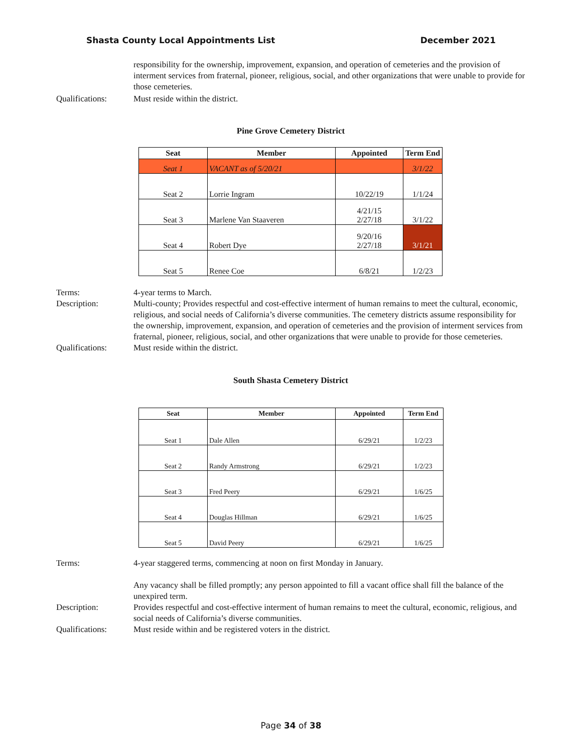Shasta County Local Appointments List December 2021
responsibility for the ownership, improvement, expansion, and operation of cemeteries and the provision of interment services from fraternal, pioneer, religious, social, and other organizations that were unable to provide for those cemeteries.
Qualifications: Must reside within the district.
Pine Grove Cemetery District
| Seat | Member | Appointed | Term End |
| --- | --- | --- | --- |
| Seat 1 | VACANT as of 5/20/21 | | 3/1/22 |
| Seat 2 | Lorrie Ingram | 10/22/19 | 1/1/24 |
| Seat 3 | Marlene Van Staaveren | 4/21/15 2/27/18 | 3/1/22 |
| Seat 4 | Robert Dye | 9/20/16 2/27/18 | 3/1/21 |
| Seat 5 | Renee Coe | 6/8/21 | 1/2/23 |
Terms: 4-year terms to March.
Description: Multi-county; Provides respectful and cost-effective interment of human remains to meet the cultural, economic, religious, and social needs of California’s diverse communities. The cemetery districts assume responsibility for the ownership, improvement, expansion, and operation of cemeteries and the provision of interment services from fraternal, pioneer, religious, social, and other organizations that were unable to provide for those cemeteries.
Qualifications: Must reside within the district.
South Shasta Cemetery District
| Seat | Member | Appointed | Term End |
| --- | --- | --- | --- |
| Seat 1 | Dale Allen | 6/29/21 | 1/2/23 |
| Seat 2 | Randy Armstrong | 6/29/21 | 1/2/23 |
| Seat 3 | Fred Peery | 6/29/21 | 1/6/25 |
| Seat 4 | Douglas Hillman | 6/29/21 | 1/6/25 |
| Seat 5 | David Peery | 6/29/21 | 1/6/25 |
Terms: 4-year staggered terms, commencing at noon on first Monday in January.
Any vacancy shall be filled promptly; any person appointed to fill a vacant office shall fill the balance of the unexpired term.
Description: Provides respectful and cost-effective interment of human remains to meet the cultural, economic, religious, and social needs of California’s diverse communities.
Qualifications: Must reside within and be registered voters in the district.
Page 34 of 38